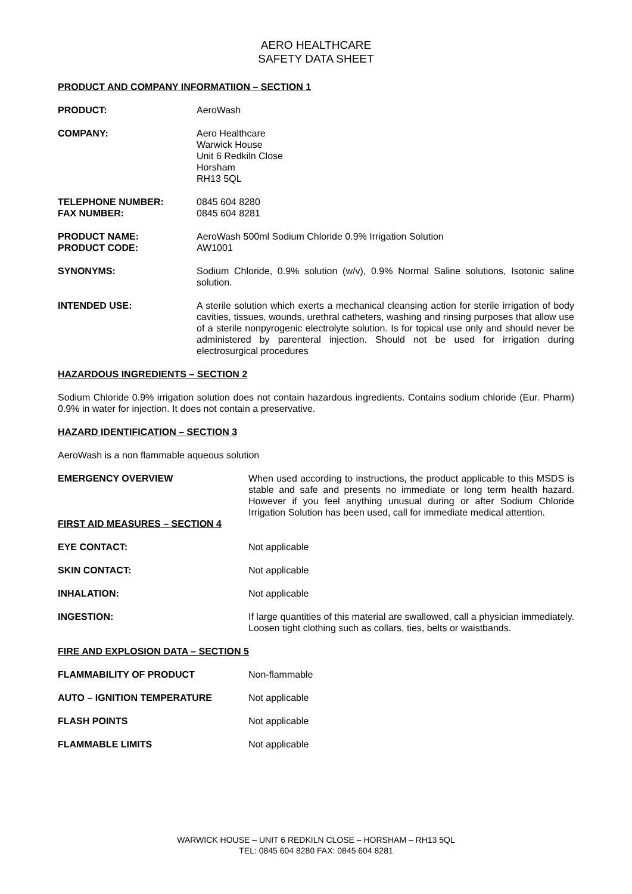AERO HEALTHCARE
SAFETY DATA SHEET
PRODUCT AND COMPANY INFORMATIION – SECTION 1
PRODUCT: AeroWash
COMPANY: Aero Healthcare
Warwick House
Unit 6 Redkiln Close
Horsham
RH13 5QL
TELEPHONE NUMBER:
FAX NUMBER:
0845 604 8280
0845 604 8281
PRODUCT NAME:
PRODUCT CODE:
AeroWash 500ml Sodium Chloride 0.9% Irrigation Solution
AW1001
SYNONYMS: Sodium Chloride, 0.9% solution (w/v), 0.9% Normal Saline solutions, Isotonic saline solution.
INTENDED USE: A sterile solution which exerts a mechanical cleansing action for sterile irrigation of body cavities, tissues, wounds, urethral catheters, washing and rinsing purposes that allow use of a sterile nonpyrogenic electrolyte solution. Is for topical use only and should never be administered by parenteral injection. Should not be used for irrigation during electrosurgical procedures
HAZARDOUS INGREDIENTS – SECTION 2
Sodium Chloride 0.9% irrigation solution does not contain hazardous ingredients. Contains sodium chloride (Eur. Pharm) 0.9% in water for injection. It does not contain a preservative.
HAZARD IDENTIFICATION – SECTION 3
AeroWash is a non flammable aqueous solution
EMERGENCY OVERVIEW When used according to instructions, the product applicable to this MSDS is stable and safe and presents no immediate or long term health hazard. However if you feel anything unusual during or after Sodium Chloride Irrigation Solution has been used, call for immediate medical attention.
FIRST AID MEASURES – SECTION 4
EYE CONTACT: Not applicable
SKIN CONTACT: Not applicable
INHALATION: Not applicable
INGESTION: If large quantities of this material are swallowed, call a physician immediately. Loosen tight clothing such as collars, ties, belts or waistbands.
FIRE AND EXPLOSION DATA – SECTION 5
FLAMMABILITY OF PRODUCT Non-flammable
AUTO – IGNITION TEMPERATURE Not applicable
FLASH POINTS Not applicable
FLAMMABLE LIMITS Not applicable
WARWICK HOUSE – UNIT 6 REDKILN CLOSE – HORSHAM – RH13 5QL
TEL: 0845 604 8280 FAX: 0845 604 8281